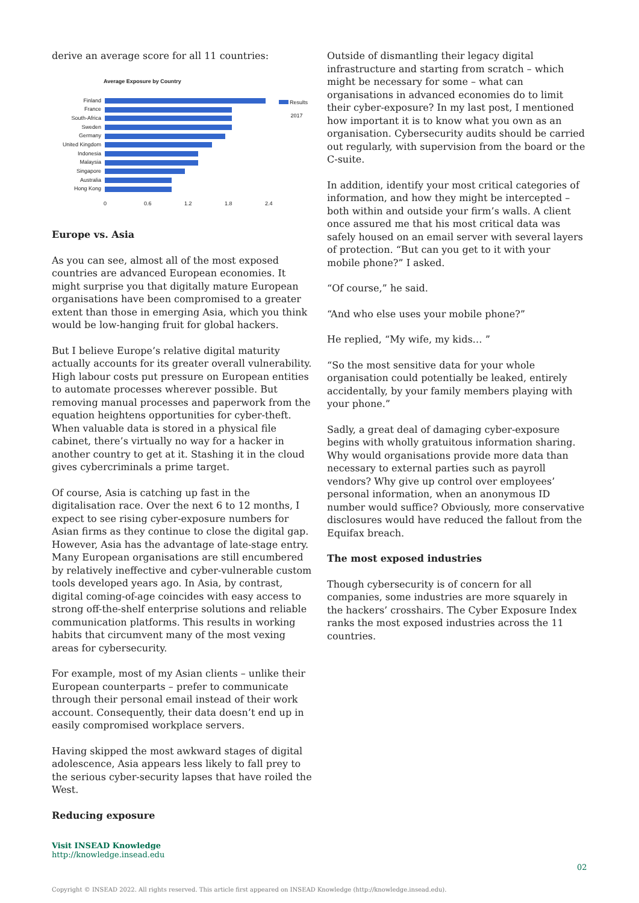derive an average score for all 11 countries:
Average Exposure by Country
Finland
France
South-Africa
Sweden
Germany
United Kingdom
Indonesia
Malaysia
Singapore
Australia
Hong Kong
0 0.6 1.2 1.8 2.4
Results
2017
Europe vs. Asia
As you can see, almost all of the most exposed countries are advanced European economies. It might surprise you that digitally mature European organisations have been compromised to a greater extent than those in emerging Asia, which you think would be low-hanging fruit for global hackers.
But I believe Europe’s relative digital maturity actually accounts for its greater overall vulnerability. High labour costs put pressure on European entities to automate processes wherever possible. But removing manual processes and paperwork from the equation heightens opportunities for cyber-theft. When valuable data is stored in a physical file cabinet, there’s virtually no way for a hacker in another country to get at it. Stashing it in the cloud gives cybercriminals a prime target.
Of course, Asia is catching up fast in the digitalisation race. Over the next 6 to 12 months, I expect to see rising cyber-exposure numbers for Asian firms as they continue to close the digital gap. However, Asia has the advantage of late-stage entry. Many European organisations are still encumbered by relatively ineffective and cyber-vulnerable custom tools developed years ago. In Asia, by contrast, digital coming-of-age coincides with easy access to strong off-the-shelf enterprise solutions and reliable communication platforms. This results in working habits that circumvent many of the most vexing areas for cybersecurity.
For example, most of my Asian clients – unlike their European counterparts – prefer to communicate through their personal email instead of their work account. Consequently, their data doesn’t end up in easily compromised workplace servers.
Having skipped the most awkward stages of digital adolescence, Asia appears less likely to fall prey to the serious cyber-security lapses that have roiled the West.
Reducing exposure
Outside of dismantling their legacy digital infrastructure and starting from scratch – which might be necessary for some – what can organisations in advanced economies do to limit their cyber-exposure? In my last post, I mentioned how important it is to know what you own as an organisation. Cybersecurity audits should be carried out regularly, with supervision from the board or the C-suite.
In addition, identify your most critical categories of information, and how they might be intercepted – both within and outside your firm’s walls. A client once assured me that his most critical data was safely housed on an email server with several layers of protection. “But can you get to it with your mobile phone?” I asked.
“Of course,” he said.
“And who else uses your mobile phone?”
He replied, “My wife, my kids… ”
“So the most sensitive data for your whole organisation could potentially be leaked, entirely accidentally, by your family members playing with your phone.”
Sadly, a great deal of damaging cyber-exposure begins with wholly gratuitous information sharing. Why would organisations provide more data than necessary to external parties such as payroll vendors? Why give up control over employees’ personal information, when an anonymous ID number would suffice? Obviously, more conservative disclosures would have reduced the fallout from the Equifax breach.
The most exposed industries
Though cybersecurity is of concern for all companies, some industries are more squarely in the hackers’ crosshairs. The Cyber Exposure Index ranks the most exposed industries across the 11 countries.
Visit INSEAD Knowledge
http://knowledge.insead.edu
02
Copyright © INSEAD 2022. All rights reserved. This article first appeared on INSEAD Knowledge (http://knowledge.insead.edu).